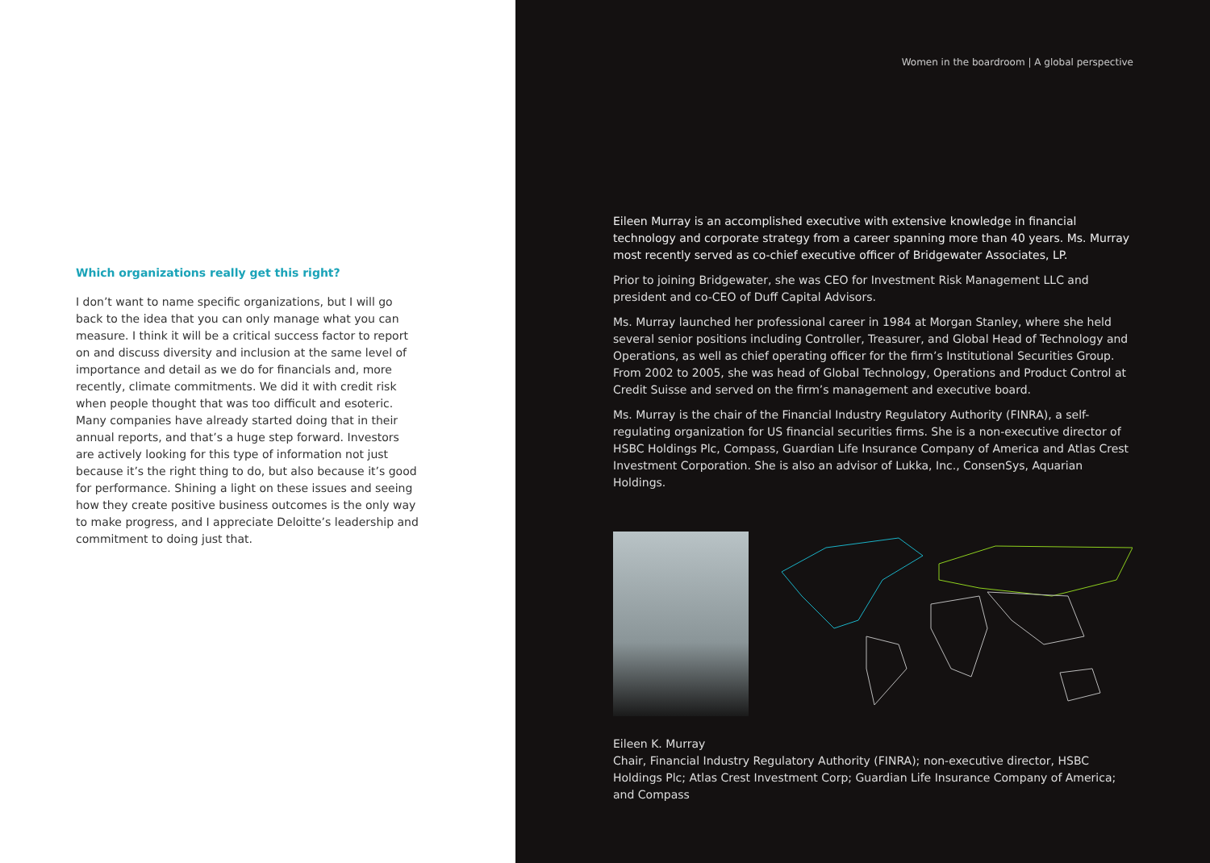Which organizations really get this right?
I don’t want to name specific organizations, but I will go back to the idea that you can only manage what you can measure. I think it will be a critical success factor to report on and discuss diversity and inclusion at the same level of importance and detail as we do for financials and, more recently, climate commitments. We did it with credit risk when people thought that was too difficult and esoteric. Many companies have already started doing that in their annual reports, and that’s a huge step forward. Investors are actively looking for this type of information not just because it’s the right thing to do, but also because it’s good for performance. Shining a light on these issues and seeing how they create positive business outcomes is the only way to make progress, and I appreciate Deloitte’s leadership and commitment to doing just that.
Women in the boardroom | A global perspective
Eileen Murray is an accomplished executive with extensive knowledge in financial technology and corporate strategy from a career spanning more than 40 years. Ms. Murray most recently served as co-chief executive officer of Bridgewater Associates, LP.
Prior to joining Bridgewater, she was CEO for Investment Risk Management LLC and president and co-CEO of Duff Capital Advisors.
Ms. Murray launched her professional career in 1984 at Morgan Stanley, where she held several senior positions including Controller, Treasurer, and Global Head of Technology and Operations, as well as chief operating officer for the firm’s Institutional Securities Group. From 2002 to 2005, she was head of Global Technology, Operations and Product Control at Credit Suisse and served on the firm’s management and executive board.
Ms. Murray is the chair of the Financial Industry Regulatory Authority (FINRA), a self-regulating organization for US financial securities firms. She is a non-executive director of HSBC Holdings Plc, Compass, Guardian Life Insurance Company of America and Atlas Crest Investment Corporation. She is also an advisor of Lukka, Inc., ConsenSys, Aquarian Holdings.
Eileen K. Murray
Chair, Financial Industry Regulatory Authority (FINRA); non-executive director, HSBC Holdings Plc; Atlas Crest Investment Corp; Guardian Life Insurance Company of America; and Compass